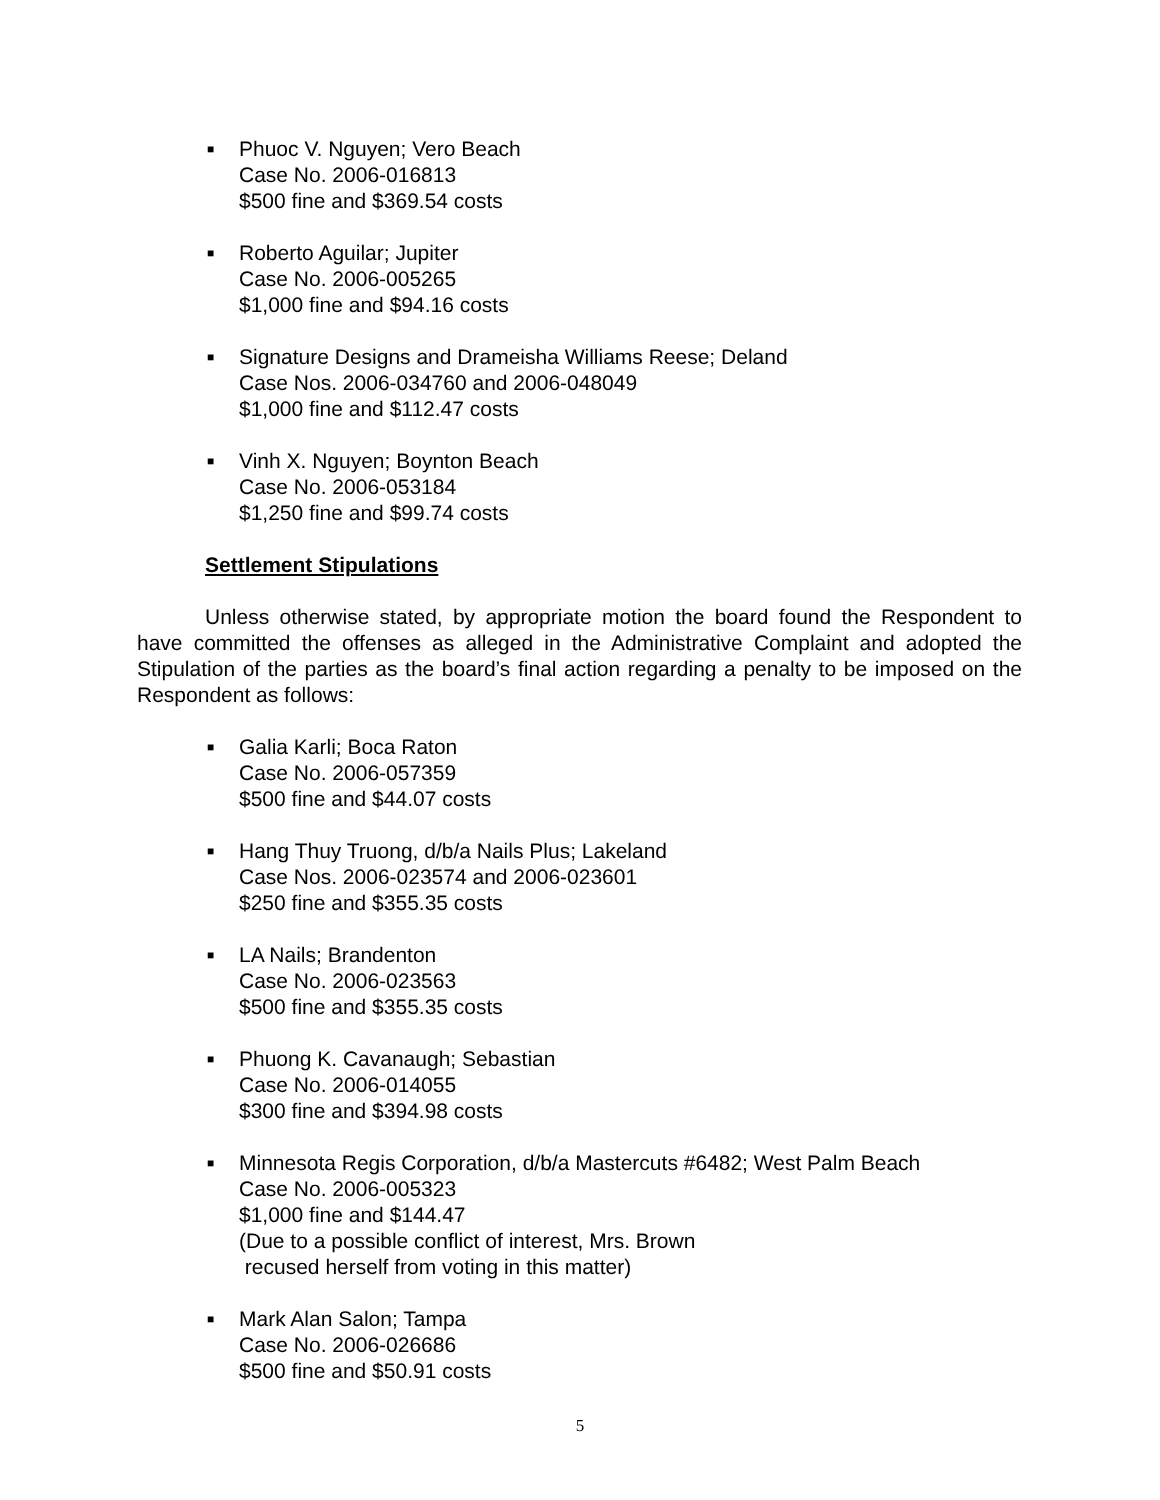■
Phuoc V. Nguyen; Vero Beach
Case No. 2006-016813
$500 fine and $369.54 costs
■
Roberto Aguilar; Jupiter
Case No. 2006-005265
$1,000 fine and $94.16 costs
■
Signature Designs and Drameisha Williams Reese; Deland
Case Nos. 2006-034760 and 2006-048049
$1,000 fine and $112.47 costs
■
Vinh X. Nguyen; Boynton Beach
Case No. 2006-053184
$1,250 fine and $99.74 costs
Settlement Stipulations
Unless otherwise stated, by appropriate motion the board found the Respondent to have committed the offenses as alleged in the Administrative Complaint and adopted the Stipulation of the parties as the board’s final action regarding a penalty to be imposed on the Respondent as follows:
■
Galia Karli; Boca Raton
Case No. 2006-057359
$500 fine and $44.07 costs
■
Hang Thuy Truong, d/b/a Nails Plus; Lakeland
Case Nos. 2006-023574 and 2006-023601
$250 fine and $355.35 costs
■
LA Nails; Brandenton
Case No. 2006-023563
$500 fine and $355.35 costs
■
Phuong K. Cavanaugh; Sebastian
Case No. 2006-014055
$300 fine and $394.98 costs
■
Minnesota Regis Corporation, d/b/a Mastercuts #6482; West Palm Beach
Case No. 2006-005323
$1,000 fine and $144.47
(Due to a possible conflict of interest, Mrs. Brown
recused herself from voting in this matter)
■
Mark Alan Salon; Tampa
Case No. 2006-026686
$500 fine and $50.91 costs
5